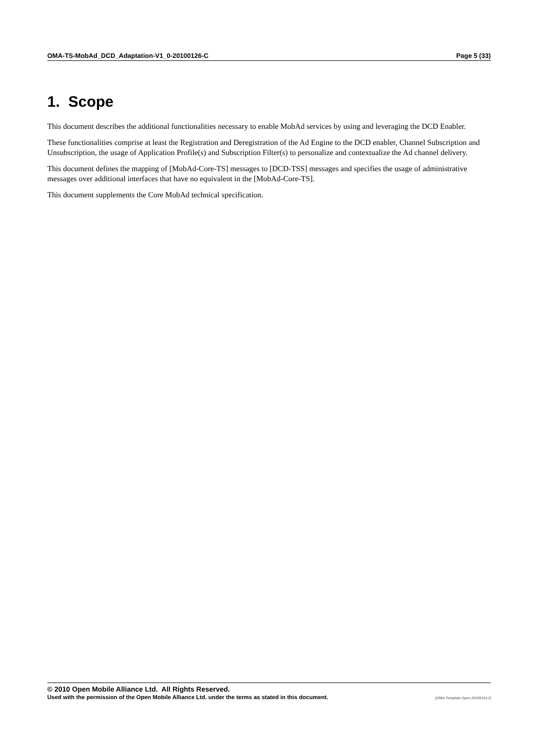OMA-TS-MobAd_DCD_Adaptation-V1_0-20100126-C Page 5 (33)
1. Scope
This document describes the additional functionalities necessary to enable MobAd services by using and leveraging the DCD Enabler.
These functionalities comprise at least the Registration and Deregistration of the Ad Engine to the DCD enabler, Channel Subscription and Unsubscription, the usage of Application Profile(s) and Subscription Filter(s) to personalize and contextualize the Ad channel delivery.
This document defines the mapping of [MobAd-Core-TS] messages to [DCD-TSS] messages and specifies the usage of administrative messages over additional interfaces that have no equivalent in the [MobAd-Core-TS].
This document supplements the Core MobAd technical specification.
© 2010 Open Mobile Alliance Ltd. All Rights Reserved.
Used with the permission of the Open Mobile Alliance Ltd. under the terms as stated in this document. [OMA-Template-Spec-20100101-I]